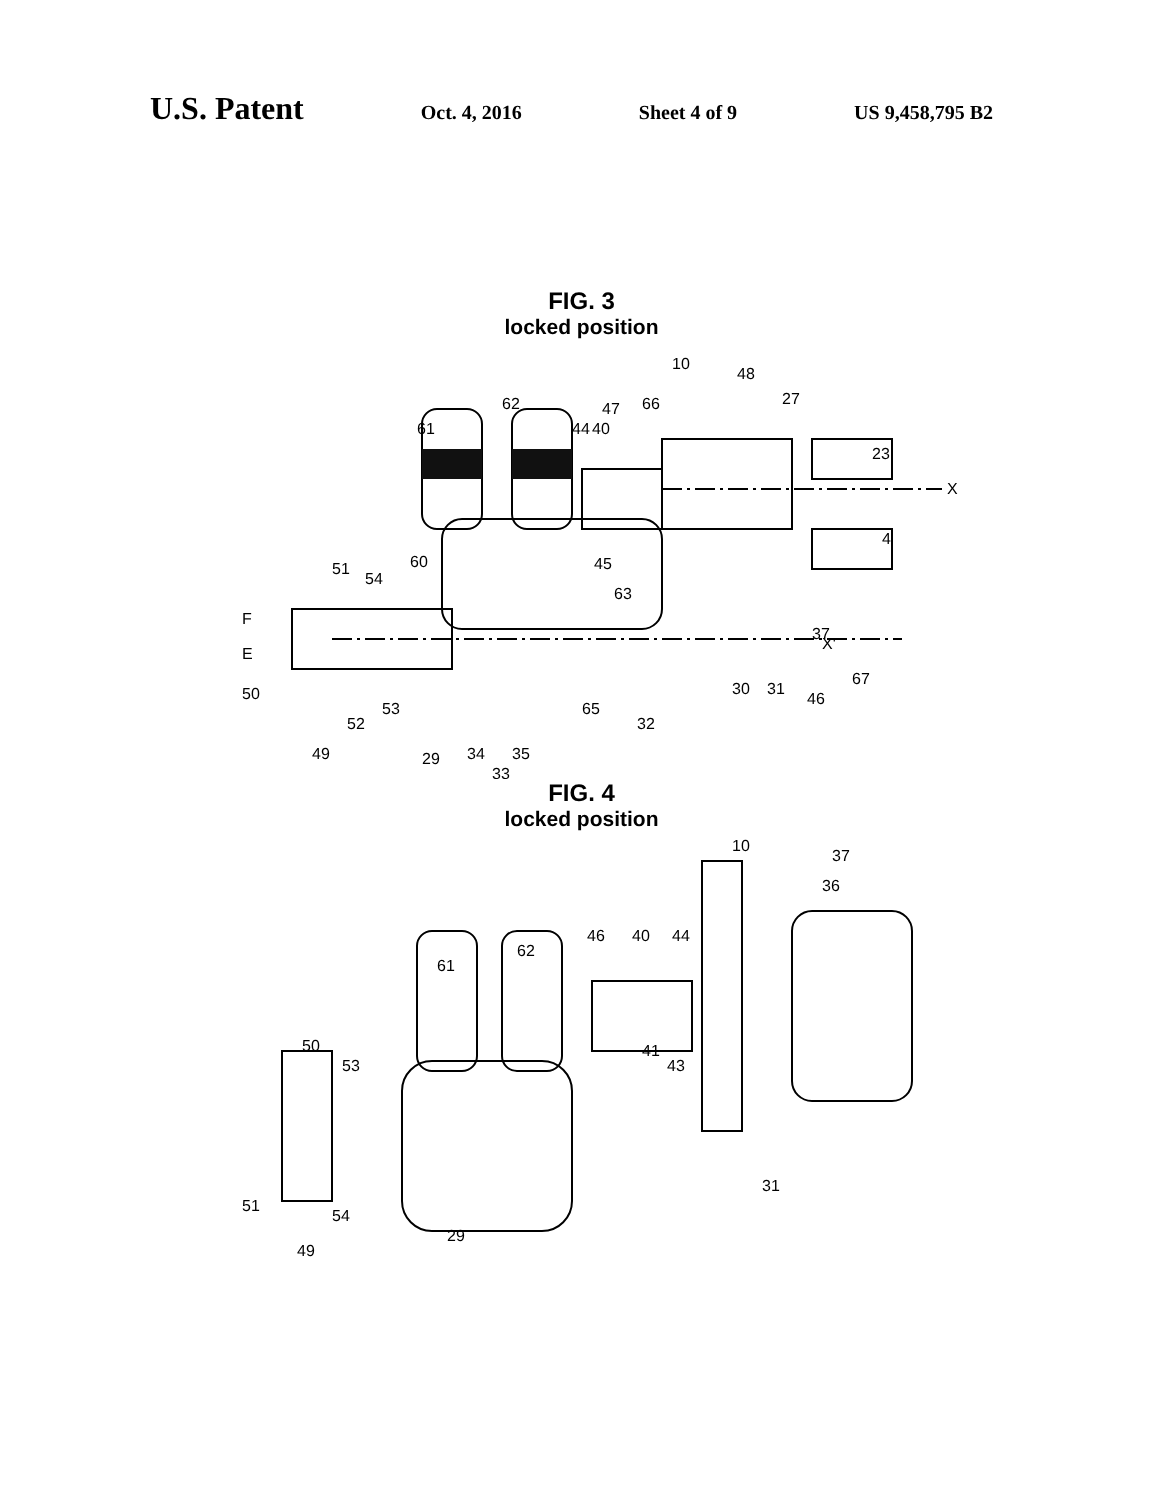U.S. Patent
Oct. 4, 2016 Sheet 4 of 9 US 9,458,795 B2
FIG. 3
locked position
10
48
27
66
47
40
44
62
61
23
X
4
45
60
54
51
63
37
67
F
X'
E
50
30
31
46
65
32
52
53
49
29
34
35
33
FIG. 4
locked position
10
37
36
40
44
46
62
61
41
43
50
53
31
51
54
29
49